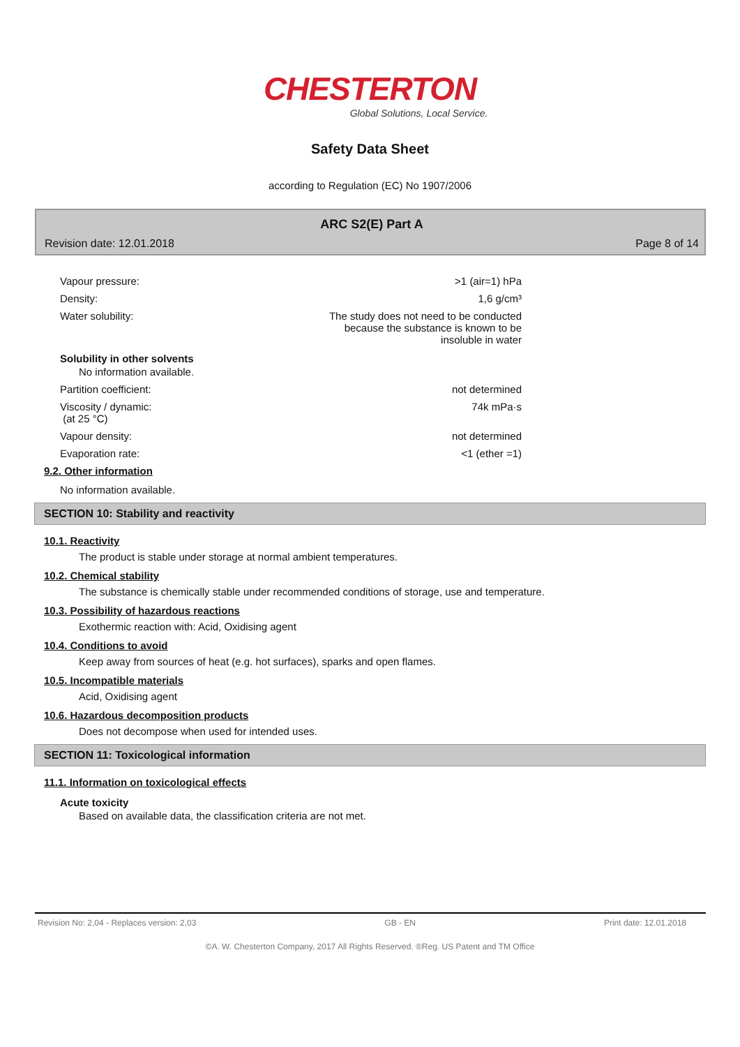CHESTERTON
Global Solutions, Local Service.
Safety Data Sheet
according to Regulation (EC) No 1907/2006
ARC S2(E) Part A
Revision date: 12.01.2018 Page 8 of 14
Vapour pressure: >1 (air=1) hPa
Density: 1,6 g/cm³
Water solubility: The study does not need to be conducted
because the substance is known to be
insoluble in water
Solubility in other solvents
No information available.
Partition coefficient: not determined
Viscosity / dynamic:
(at 25 °C) 74k mPa·s
Vapour density: not determined
Evaporation rate: <1 (ether =1)
9.2. Other information
No information available.
SECTION 10: Stability and reactivity
10.1. Reactivity
The product is stable under storage at normal ambient temperatures.
10.2. Chemical stability
The substance is chemically stable under recommended conditions of storage, use and temperature.
10.3. Possibility of hazardous reactions
Exothermic reaction with: Acid, Oxidising agent
10.4. Conditions to avoid
Keep away from sources of heat (e.g. hot surfaces), sparks and open flames.
10.5. Incompatible materials
Acid, Oxidising agent
10.6. Hazardous decomposition products
Does not decompose when used for intended uses.
SECTION 11: Toxicological information
11.1. Information on toxicological effects
Acute toxicity
Based on available data, the classification criteria are not met.
Revision No: 2,04 - Replaces version: 2,03 GB - EN Print date: 12.01.2018
©A. W. Chesterton Company, 2017 All Rights Reserved. ®Reg. US Patent and TM Office